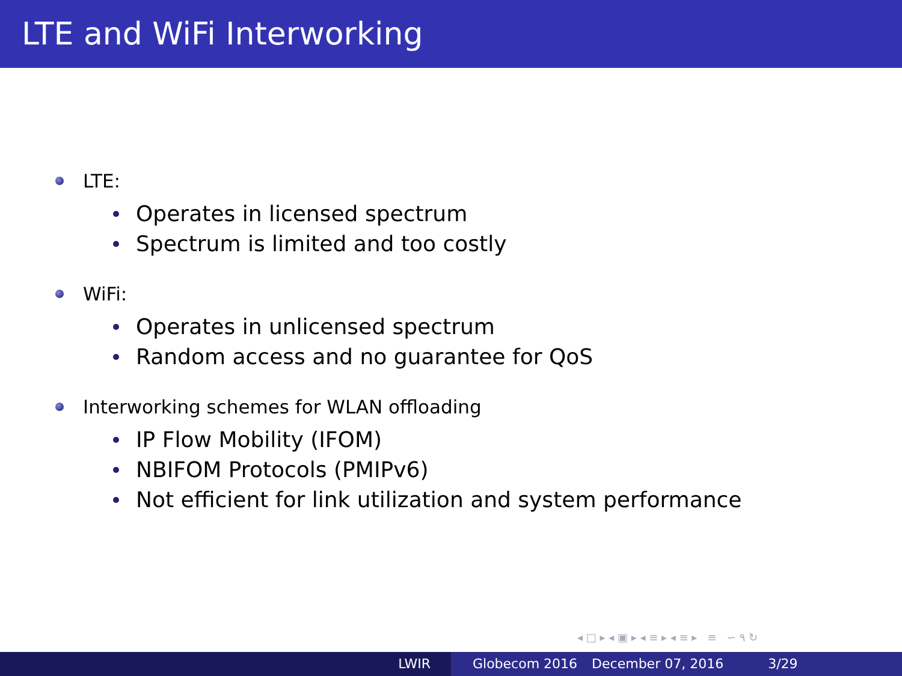LTE and WiFi Interworking
LTE:
Operates in licensed spectrum
Spectrum is limited and too costly
WiFi:
Operates in unlicensed spectrum
Random access and no guarantee for QoS
Interworking schemes for WLAN offloading
IP Flow Mobility (IFOM)
NBIFOM Protocols (PMIPv6)
Not efficient for link utilization and system performance
◂ □ ▸ ◂ ▣ ▸ ◂ ≡ ▸ ◂ ≡ ▸ ≡ ∽ ٩ ↻
LWIR Globecom 2016 December 07, 2016 3/29